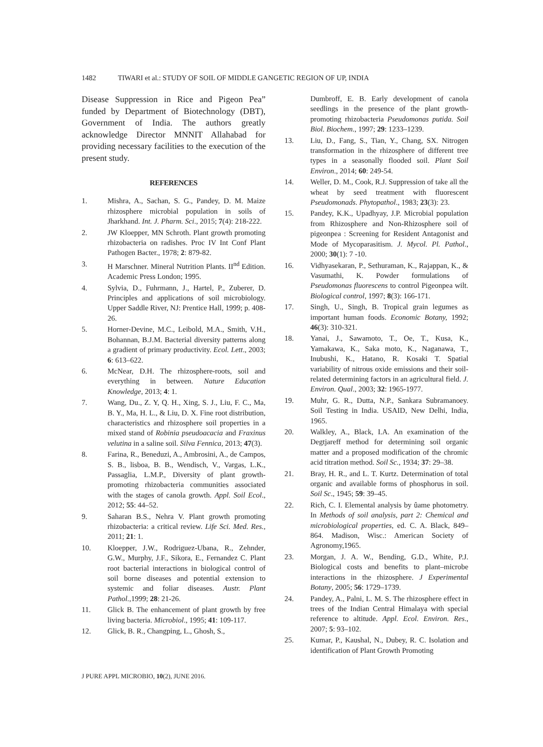1482 TIWARI et al.: STUDY OF SOIL OF MIDDLE GANGETIC REGION OF UP, INDIA
Disease Suppression in Rice and Pigeon Pea” funded by Department of Biotechnology (DBT), Government of India. The authors greatly acknowledge Director MNNIT Allahabad for providing necessary facilities to the execution of the present study.
REFERENCES
1. Mishra, A., Sachan, S. G., Pandey, D. M. Maize rhizosphere microbial population in soils of Jharkhand. Int. J. Pharm. Sci., 2015; 7(4): 218-222.
2. JW Kloepper, MN Schroth. Plant growth promoting rhizobacteria on radishes. Proc IV Int Conf Plant Pathogen Bacter., 1978; 2: 879-82.
3. H Marschner. Mineral Nutrition Plants. II<sup>nd</sup> Edition. Academic Press London; 1995.
4. Sylvia, D., Fuhrmann, J., Hartel, P., Zuberer, D. Principles and applications of soil microbiology. Upper Saddle River, NJ: Prentice Hall, 1999; p. 408-26.
5. Horner-Devine, M.C., Leibold, M.A., Smith, V.H., Bohannan, B.J.M. Bacterial diversity patterns along a gradient of primary productivity. Ecol. Lett., 2003; 6: 613–622.
6. McNear, D.H. The rhizosphere-roots, soil and everything in between. Nature Education Knowledge, 2013; 4: 1.
7. Wang, Du., Z. Y, Q. H., Xing, S. J., Liu, F. C., Ma, B. Y., Ma, H. L., & Liu, D. X. Fine root distribution, characteristics and rhizosphere soil properties in a mixed stand of Robinia pseudoacacia and Fraxinus velutina in a saline soil. Silva Fennica, 2013; 47(3).
8. Farina, R., Beneduzi, A., Ambrosini, A., de Campos, S. B., lisboa, B. B., Wendisch, V., Vargas, L.K., Passaglia, L.M.P., Diversity of plant growth-promoting rhizobacteria communities associated with the stages of canola growth. Appl. Soil Ecol., 2012; 55: 44–52.
9. Saharan B.S., Nehra V. Plant growth promoting rhizobacteria: a critical review. Life Sci. Med. Res., 2011; 21: 1.
10. Kloepper, J.W., Rodriguez-Ubana, R., Zehnder, G.W., Murphy, J.F., Sikora, E., Fernandez C. Plant root bacterial interactions in biological control of soil borne diseases and potential extension to systemic and foliar diseases. Austr. Plant Pathol.,1999; 28: 21-26.
11. Glick B. The enhancement of plant growth by free living bacteria. Microbiol., 1995; 41: 109-117.
12. Glick, B. R., Changping, L., Ghosh, S.,
Dumbroff, E. B. Early development of canola seedlings in the presence of the plant growth-promoting rhizobacteria Pseudomonas putida. Soil Biol. Biochem., 1997; 29: 1233–1239.
13. Liu, D., Fang, S., Tian, Y., Chang, SX. Nitrogen transformation in the rhizosphere of different tree types in a seasonally flooded soil. Plant Soil Environ., 2014; 60: 249-54.
14. Weller, D. M., Cook, R.J. Suppression of take all the wheat by seed treatment with fluorescent Pseudomonads. Phytopathol., 1983; 23(3): 23.
15. Pandey, K.K., Upadhyay, J.P. Microbial population from Rhizosphere and Non-Rhizosphere soil of pigeonpea : Screening for Resident Antagonist and Mode of Mycoparasitism. J. Mycol. Pl. Pathol., 2000; 30(1): 7 -10.
16. Vidhyasekaran, P., Sethuraman, K., Rajappan, K., & Vasumathi, K. Powder formulations of Pseudomonas fluorescens to control Pigeonpea wilt. Biological control, 1997; 8(3): 166-171.
17. Singh, U., Singh, B. Tropical grain legumes as important human foods. Economic Botany, 1992; 46(3): 310-321.
18. Yanai, J., Sawamoto, T., Oe, T., Kusa, K., Yamakawa, K., Saka moto, K., Naganawa, T., Inubushi, K., Hatano, R. Kosaki T. Spatial variability of nitrous oxide emissions and their soil-related determining factors in an agricultural field. J. Environ. Qual., 2003; 32: 1965-1977.
19. Muhr, G. R., Dutta, N.P., Sankara Subramanoey. Soil Testing in India. USAID, New Delhi, India, 1965.
20. Walkley, A., Black, I.A. An examination of the Degtjareff method for determining soil organic matter and a proposed modification of the chromic acid titration method. Soil Sc., 1934; 37: 29–38.
21. Bray, H. R., and L. T. Kurtz. Determination of total organic and available forms of phosphorus in soil. Soil Sc., 1945; 59: 39–45.
22. Rich, C. I. Elemental analysis by ûame photometry. In Methods of soil analysis, part 2: Chemical and microbiological properties, ed. C. A. Black, 849–864. Madison, Wisc.: American Society of Agronomy,1965.
23. Morgan, J. A. W., Bending, G.D., White, P.J. Biological costs and benefits to plant–microbe interactions in the rhizosphere. J Experimental Botany, 2005; 56: 1729–1739.
24. Pandey, A., Palni, L. M. S. The rhizosphere effect in trees of the Indian Central Himalaya with special reference to altitude. Appl. Ecol. Environ. Res., 2007; 5: 93–102.
25. Kumar, P., Kaushal, N., Dubey, R. C. Isolation and identification of Plant Growth Promoting
J PURE APPL MICROBIO, 10(2), JUNE 2016.